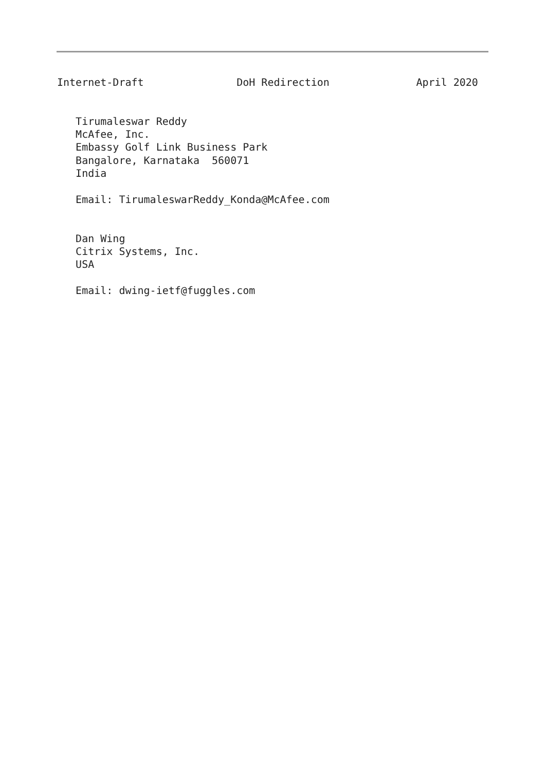Internet-Draft               DoH Redirection              April 2020


   Tirumaleswar Reddy
   McAfee, Inc.
   Embassy Golf Link Business Park
   Bangalore, Karnataka  560071
   India

   Email: TirumaleswarReddy_Konda@McAfee.com


   Dan Wing
   Citrix Systems, Inc.
   USA

   Email: dwing-ietf@fuggles.com